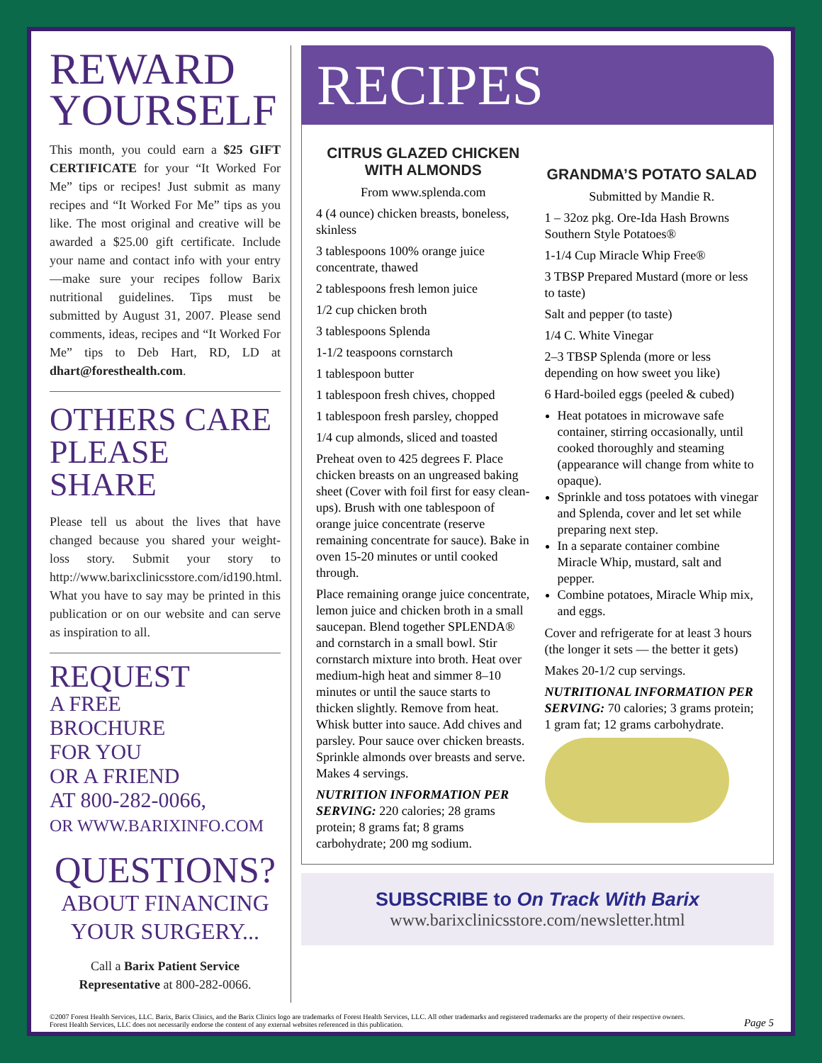REWARD
YOURSELF
This month, you could earn a $25 GIFT CERTIFICATE for your “It Worked For Me” tips or recipes! Just submit as many recipes and “It Worked For Me” tips as you like. The most original and creative will be awarded a $25.00 gift certificate. Include your name and contact info with your entry—make sure your recipes follow Barix nutritional guidelines. Tips must be submitted by August 31, 2007. Please send comments, ideas, recipes and “It Worked For Me” tips to Deb Hart, RD, LD at dhart@foresthealth.com.
OTHERS CARE
PLEASE SHARE
Please tell us about the lives that have changed because you shared your weight-loss story. Submit your story to http://www.barixclinicsstore.com/id190.html. What you have to say may be printed in this publication or on our website and can serve as inspiration to all.
REQUEST
A FREE
BROCHURE
FOR YOU
OR A FRIEND
AT 800-282-0066,
OR WWW.BARIXINFO.COM
QUESTIONS?
ABOUT FINANCING
YOUR SURGERY...
Call a Barix Patient Service Representative at 800-282-0066.
RECIPES
CITRUS GLAZED CHICKEN WITH ALMONDS
From www.splenda.com
4 (4 ounce) chicken breasts, boneless, skinless
3 tablespoons 100% orange juice concentrate, thawed
2 tablespoons fresh lemon juice
1/2 cup chicken broth
3 tablespoons Splenda
1-1/2 teaspoons cornstarch
1 tablespoon butter
1 tablespoon fresh chives, chopped
1 tablespoon fresh parsley, chopped
1/4 cup almonds, sliced and toasted
Preheat oven to 425 degrees F. Place chicken breasts on an ungreased baking sheet (Cover with foil first for easy clean-ups). Brush with one tablespoon of orange juice concentrate (reserve remaining concentrate for sauce). Bake in oven 15-20 minutes or until cooked through.
Place remaining orange juice concentrate, lemon juice and chicken broth in a small saucepan. Blend together SPLENDA® and cornstarch in a small bowl. Stir cornstarch mixture into broth. Heat over medium-high heat and simmer 8–10 minutes or until the sauce starts to thicken slightly. Remove from heat. Whisk butter into sauce. Add chives and parsley. Pour sauce over chicken breasts. Sprinkle almonds over breasts and serve. Makes 4 servings.
NUTRITION INFORMATION PER SERVING: 220 calories; 28 grams protein; 8 grams fat; 8 grams carbohydrate; 200 mg sodium.
GRANDMA’S POTATO SALAD
Submitted by Mandie R.
1 – 32oz pkg. Ore-Ida Hash Browns Southern Style Potatoes®
1-1/4 Cup Miracle Whip Free®
3 TBSP Prepared Mustard (more or less to taste)
Salt and pepper (to taste)
1/4 C. White Vinegar
2–3 TBSP Splenda (more or less depending on how sweet you like)
6 Hard-boiled eggs (peeled & cubed)
Heat potatoes in microwave safe container, stirring occasionally, until cooked thoroughly and steaming (appearance will change from white to opaque).
Sprinkle and toss potatoes with vinegar and Splenda, cover and let set while preparing next step.
In a separate container combine Miracle Whip, mustard, salt and pepper.
Combine potatoes, Miracle Whip mix, and eggs.
Cover and refrigerate for at least 3 hours (the longer it sets — the better it gets)
Makes 20-1/2 cup servings.
NUTRITIONAL INFORMATION PER SERVING: 70 calories; 3 grams protein; 1 gram fat; 12 grams carbohydrate.
SUBSCRIBE to On Track With Barix
www.barixclinicsstore.com/newsletter.html
©2007 Forest Health Services, LLC. Barix, Barix Clinics, and the Barix Clinics logo are trademarks of Forest Health Services, LLC. All other trademarks and registered trademarks are the property of their respective owners. Forest Health Services, LLC does not necessarily endorse the content of any external websites referenced in this publication.
Page 5